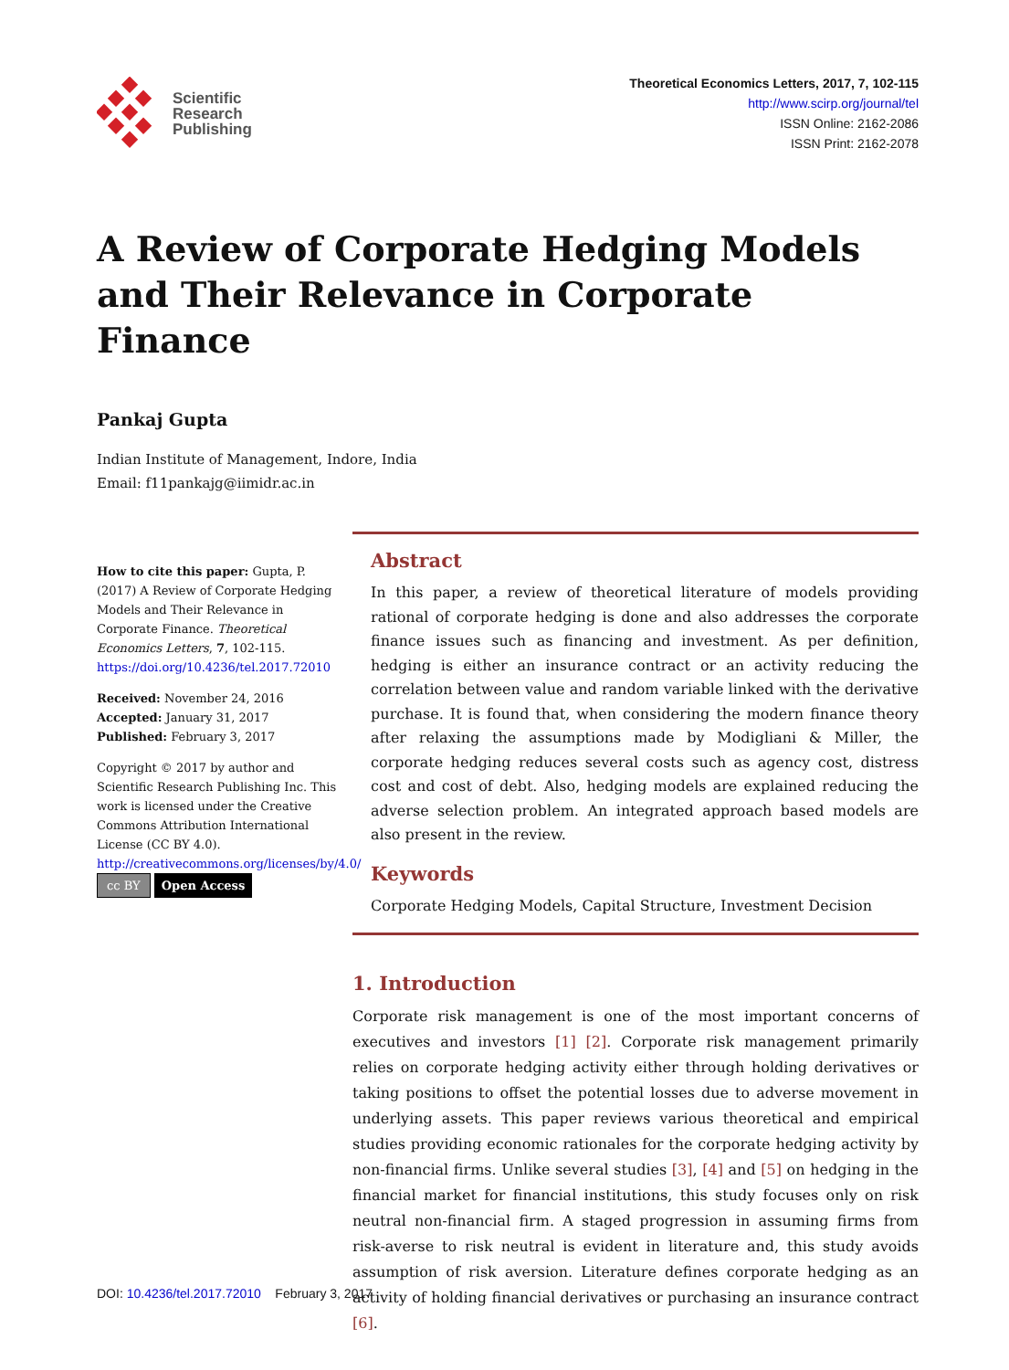Scientific
Research
Publishing
Theoretical Economics Letters, 2017, 7, 102-115
http://www.scirp.org/journal/tel
ISSN Online: 2162-2086
ISSN Print: 2162-2078
A Review of Corporate Hedging Models and Their Relevance in Corporate Finance
Pankaj Gupta
Indian Institute of Management, Indore, India
Email: f11pankajg@iimidr.ac.in
How to cite this paper: Gupta, P. (2017) A Review of Corporate Hedging Models and Their Relevance in Corporate Finance. Theoretical Economics Letters, 7, 102-115.
https://doi.org/10.4236/tel.2017.72010
Received: November 24, 2016
Accepted: January 31, 2017
Published: February 3, 2017
Copyright © 2017 by author and Scientific Research Publishing Inc. This work is licensed under the Creative Commons Attribution International License (CC BY 4.0).
http://creativecommons.org/licenses/by/4.0/
cc BY Open Access
Abstract
In this paper, a review of theoretical literature of models providing rational of corporate hedging is done and also addresses the corporate finance issues such as financing and investment. As per definition, hedging is either an insurance contract or an activity reducing the correlation between value and random variable linked with the derivative purchase. It is found that, when considering the modern finance theory after relaxing the assumptions made by Modigliani & Miller, the corporate hedging reduces several costs such as agency cost, distress cost and cost of debt. Also, hedging models are explained reducing the adverse selection problem. An integrated approach based models are also present in the review.
Keywords
Corporate Hedging Models, Capital Structure, Investment Decision
1. Introduction
Corporate risk management is one of the most important concerns of executives and investors [1] [2]. Corporate risk management primarily relies on corporate hedging activity either through holding derivatives or taking positions to offset the potential losses due to adverse movement in underlying assets. This paper reviews various theoretical and empirical studies providing economic rationales for the corporate hedging activity by non-financial firms. Unlike several studies [3], [4] and [5] on hedging in the financial market for financial institutions, this study focuses only on risk neutral non-financial firm. A staged progression in assuming firms from risk-averse to risk neutral is evident in literature and, this study avoids assumption of risk aversion. Literature defines corporate hedging as an activity of holding financial derivatives or purchasing an insurance contract [6].
DOI: 10.4236/tel.2017.72010 February 3, 2017